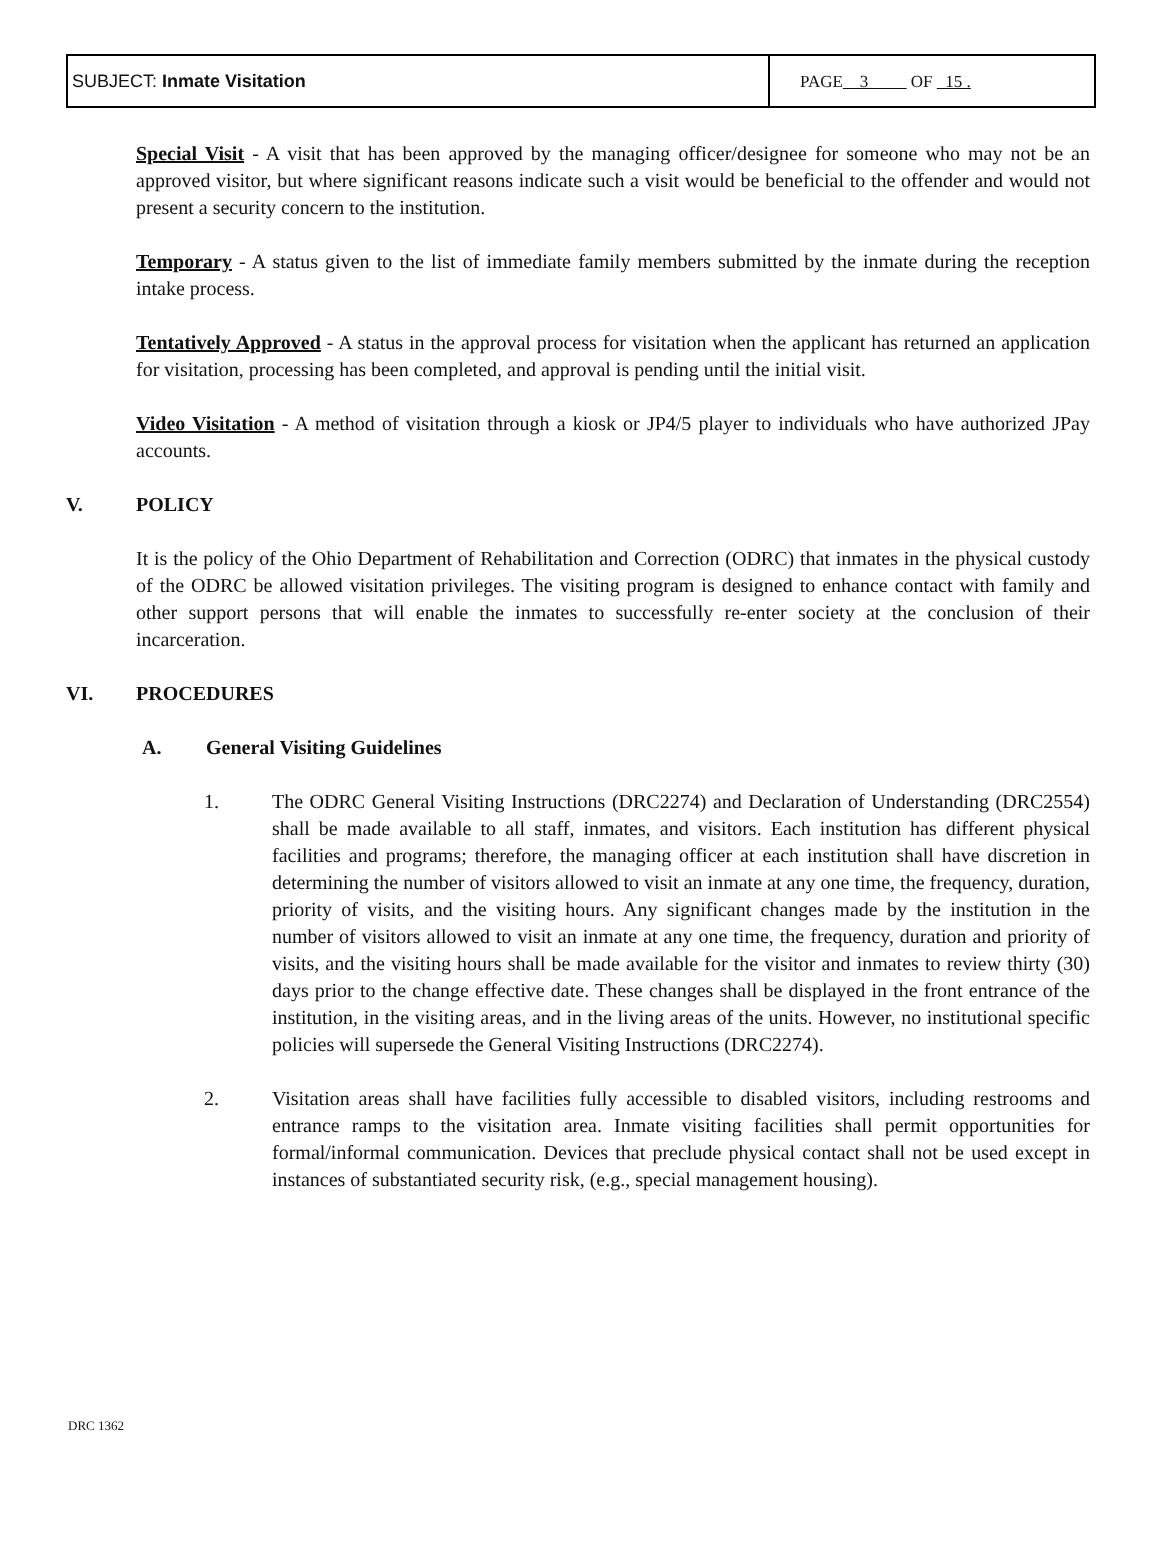| SUBJECT: Inmate Visitation | PAGE 3 OF 15 . |
Special Visit - A visit that has been approved by the managing officer/designee for someone who may not be an approved visitor, but where significant reasons indicate such a visit would be beneficial to the offender and would not present a security concern to the institution.
Temporary - A status given to the list of immediate family members submitted by the inmate during the reception intake process.
Tentatively Approved - A status in the approval process for visitation when the applicant has returned an application for visitation, processing has been completed, and approval is pending until the initial visit.
Video Visitation - A method of visitation through a kiosk or JP4/5 player to individuals who have authorized JPay accounts.
V. POLICY
It is the policy of the Ohio Department of Rehabilitation and Correction (ODRC) that inmates in the physical custody of the ODRC be allowed visitation privileges. The visiting program is designed to enhance contact with family and other support persons that will enable the inmates to successfully re-enter society at the conclusion of their incarceration.
VI. PROCEDURES
A. General Visiting Guidelines
1. The ODRC General Visiting Instructions (DRC2274) and Declaration of Understanding (DRC2554) shall be made available to all staff, inmates, and visitors. Each institution has different physical facilities and programs; therefore, the managing officer at each institution shall have discretion in determining the number of visitors allowed to visit an inmate at any one time, the frequency, duration, priority of visits, and the visiting hours. Any significant changes made by the institution in the number of visitors allowed to visit an inmate at any one time, the frequency, duration and priority of visits, and the visiting hours shall be made available for the visitor and inmates to review thirty (30) days prior to the change effective date. These changes shall be displayed in the front entrance of the institution, in the visiting areas, and in the living areas of the units. However, no institutional specific policies will supersede the General Visiting Instructions (DRC2274).
2. Visitation areas shall have facilities fully accessible to disabled visitors, including restrooms and entrance ramps to the visitation area. Inmate visiting facilities shall permit opportunities for formal/informal communication. Devices that preclude physical contact shall not be used except in instances of substantiated security risk, (e.g., special management housing).
DRC 1362